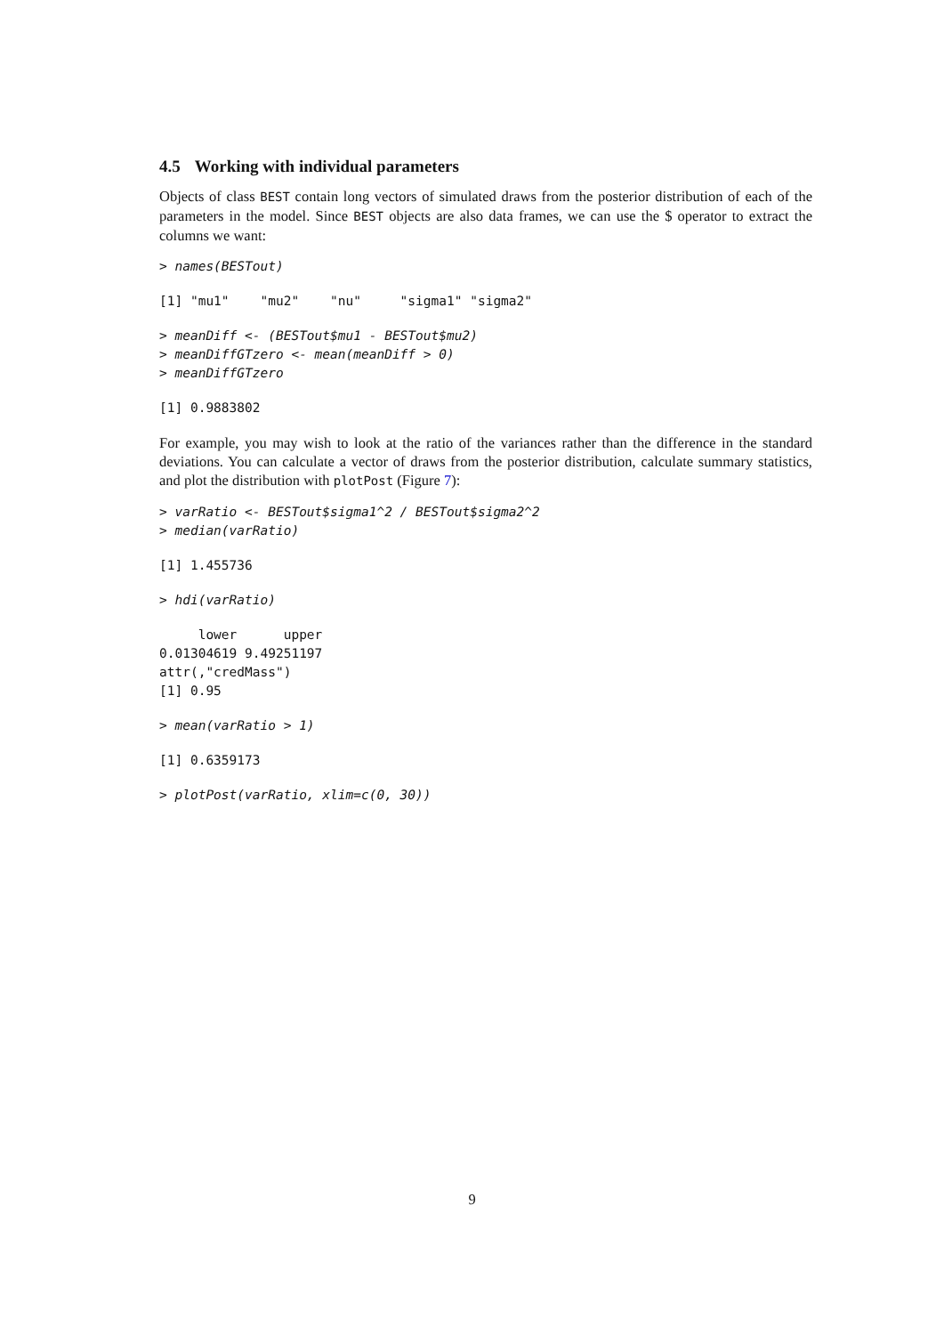4.5 Working with individual parameters
Objects of class BEST contain long vectors of simulated draws from the posterior distribution of each of the parameters in the model. Since BEST objects are also data frames, we can use the $ operator to extract the columns we want:
> names(BESTout)
[1] "mu1"    "mu2"    "nu"     "sigma1" "sigma2"
> meanDiff <- (BESTout$mu1 - BESTout$mu2)
> meanDiffGTzero <- mean(meanDiff > 0)
> meanDiffGTzero
[1] 0.9883802
For example, you may wish to look at the ratio of the variances rather than the difference in the standard deviations. You can calculate a vector of draws from the posterior distribution, calculate summary statistics, and plot the distribution with plotPost (Figure 7):
> varRatio <- BESTout$sigma1^2 / BESTout$sigma2^2
> median(varRatio)
[1] 1.455736
> hdi(varRatio)
     lower      upper
0.01304619 9.49251197
attr(,"credMass")
[1] 0.95
> mean(varRatio > 1)
[1] 0.6359173
> plotPost(varRatio, xlim=c(0, 30))
9